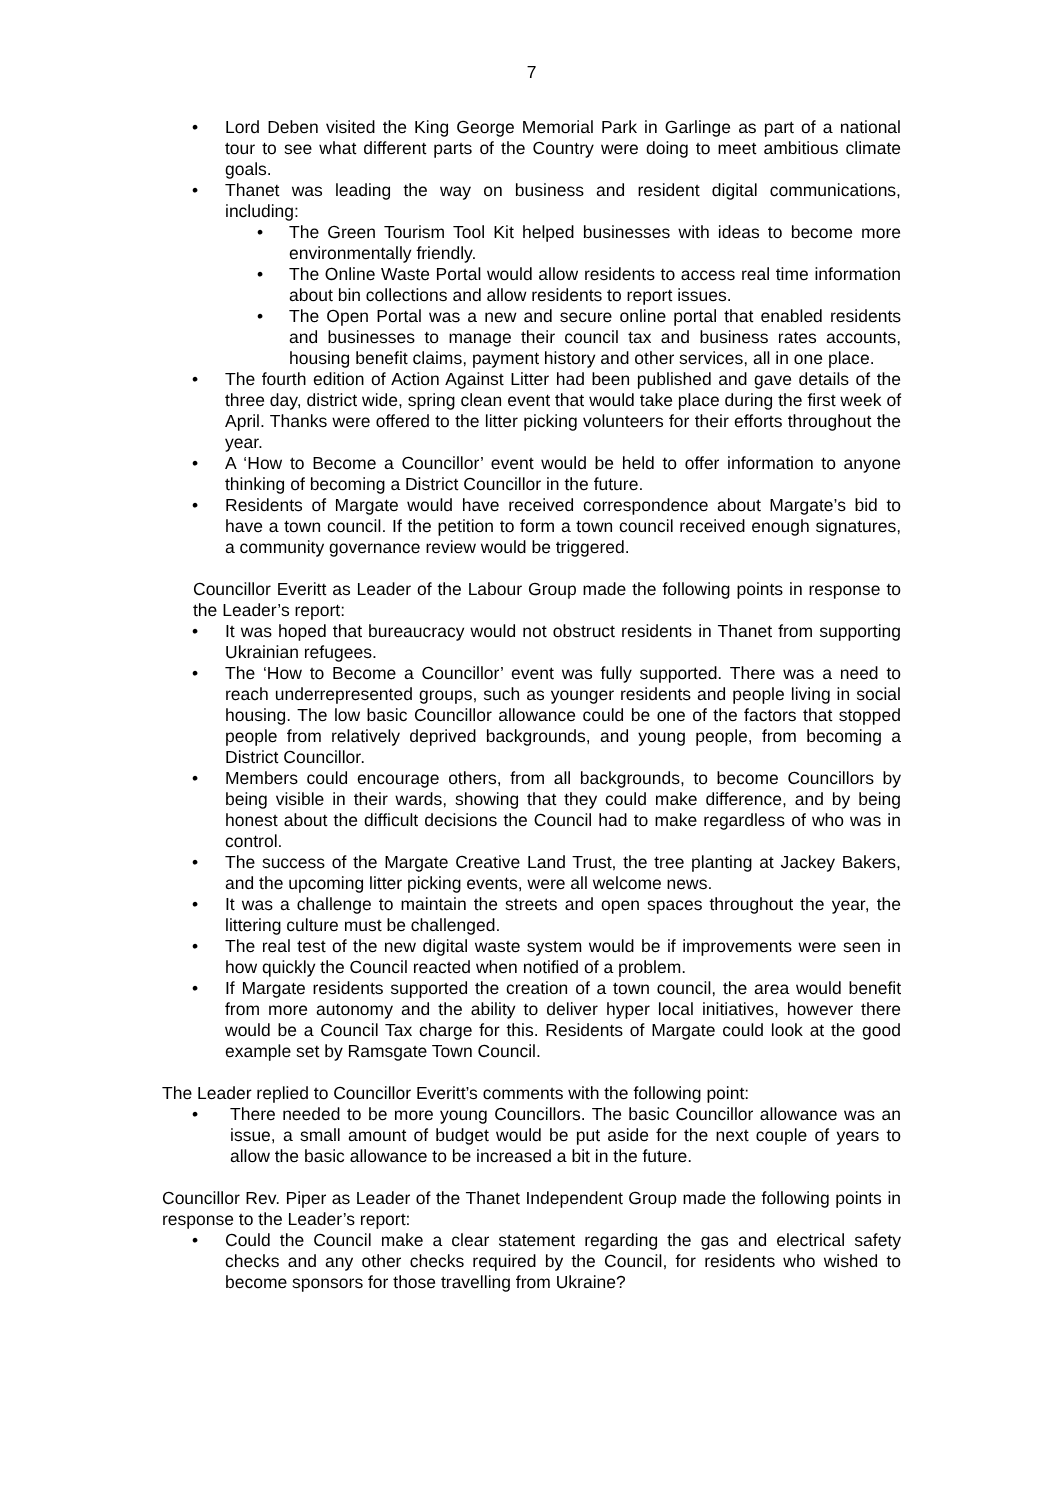7
Lord Deben visited the King George Memorial Park in Garlinge as part of a national tour to see what different parts of the Country were doing to meet ambitious climate goals.
Thanet was leading the way on business and resident digital communications, including:
The Green Tourism Tool Kit helped businesses with ideas to become more environmentally friendly.
The Online Waste Portal would allow residents to access real time information about bin collections and allow residents to report issues.
The Open Portal was a new and secure online portal that enabled residents and businesses to manage their council tax and business rates accounts, housing benefit claims, payment history and other services, all in one place.
The fourth edition of Action Against Litter had been published and gave details of the three day, district wide, spring clean event that would take place during the first week of April. Thanks were offered to the litter picking volunteers for their efforts throughout the year.
A ‘How to Become a Councillor’ event would be held to offer information to anyone thinking of becoming a District Councillor in the future.
Residents of Margate would have received correspondence about Margate’s bid to have a town council. If the petition to form a town council received enough signatures, a community governance review would be triggered.
Councillor Everitt as Leader of the Labour Group made the following points in response to the Leader’s report:
It was hoped that bureaucracy would not obstruct residents in Thanet from supporting Ukrainian refugees.
The ‘How to Become a Councillor’ event was fully supported. There was a need to reach underrepresented groups, such as younger residents and people living in social housing. The low basic Councillor allowance could be one of the factors that stopped people from relatively deprived backgrounds, and young people, from becoming a District Councillor.
Members could encourage others, from all backgrounds, to become Councillors by being visible in their wards, showing that they could make difference, and by being honest about the difficult decisions the Council had to make regardless of who was in control.
The success of the Margate Creative Land Trust, the tree planting at Jackey Bakers, and the upcoming litter picking events, were all welcome news.
It was a challenge to maintain the streets and open spaces throughout the year, the littering culture must be challenged.
The real test of the new digital waste system would be if improvements were seen in how quickly the Council reacted when notified of a problem.
If Margate residents supported the creation of a town council, the area would benefit from more autonomy and the ability to deliver hyper local initiatives, however there would be a Council Tax charge for this. Residents of Margate could look at the good example set by Ramsgate Town Council.
The Leader replied to Councillor Everitt’s comments with the following point:
There needed to be more young Councillors. The basic Councillor allowance was an issue, a small amount of budget would be put aside for the next couple of years to allow the basic allowance to be increased a bit in the future.
Councillor Rev. Piper as Leader of the Thanet Independent Group made the following points in response to the Leader’s report:
Could the Council make a clear statement regarding the gas and electrical safety checks and any other checks required by the Council, for residents who wished to become sponsors for those travelling from Ukraine?